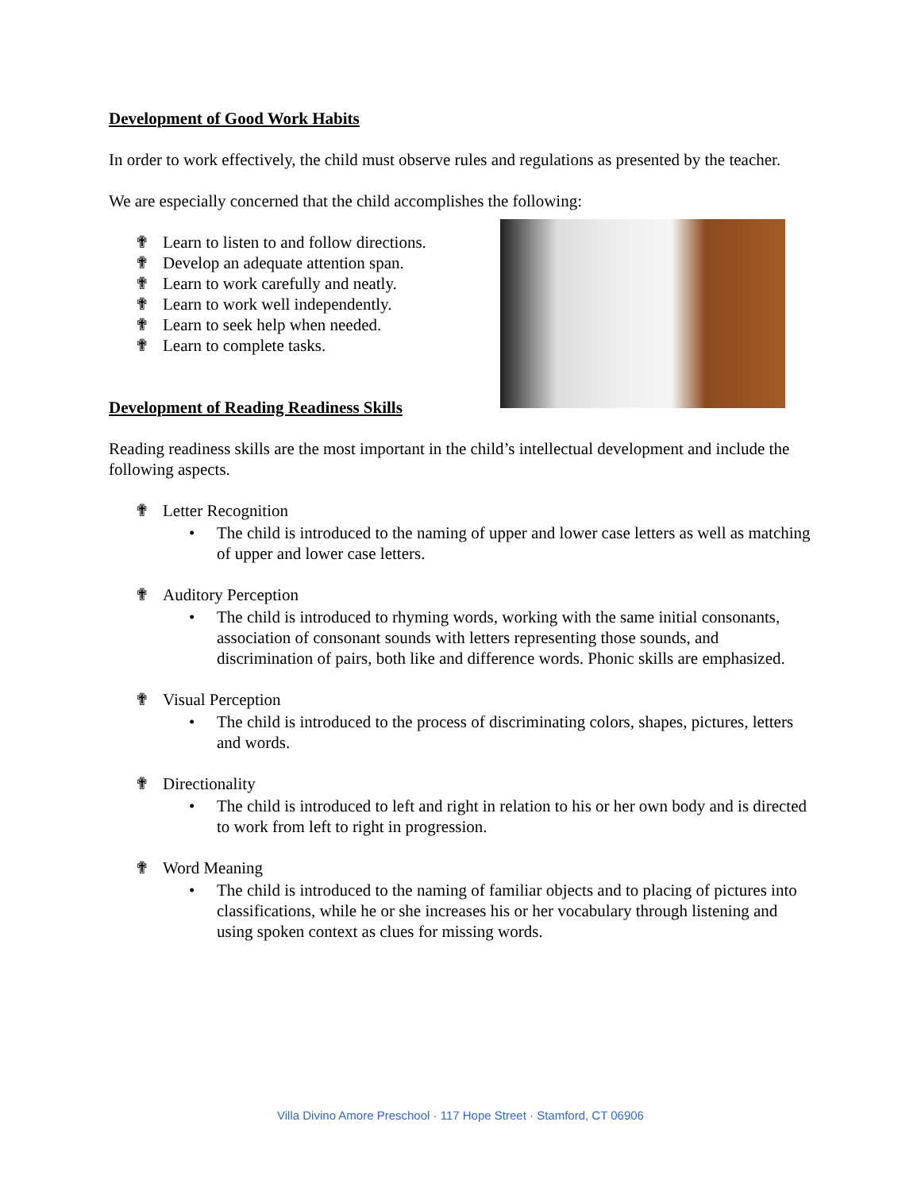Development of Good Work Habits
In order to work effectively, the child must observe rules and regulations as presented by the teacher.
We are especially concerned that the child accomplishes the following:
✟ Learn to listen to and follow directions.
✟ Develop an adequate attention span.
✟ Learn to work carefully and neatly.
✟ Learn to work well independently.
✟ Learn to seek help when needed.
✟ Learn to complete tasks.
Development of Reading Readiness Skills
Reading readiness skills are the most important in the child’s intellectual development and include the following aspects.
✟ Letter Recognition
• The child is introduced to the naming of upper and lower case letters as well as matching of upper and lower case letters.
✟ Auditory Perception
• The child is introduced to rhyming words, working with the same initial consonants, association of consonant sounds with letters representing those sounds, and discrimination of pairs, both like and difference words. Phonic skills are emphasized.
✟ Visual Perception
• The child is introduced to the process of discriminating colors, shapes, pictures, letters and words.
✟ Directionality
• The child is introduced to left and right in relation to his or her own body and is directed to work from left to right in progression.
✟ Word Meaning
• The child is introduced to the naming of familiar objects and to placing of pictures into classifications, while he or she increases his or her vocabulary through listening and using spoken context as clues for missing words.
Villa Divino Amore Preschool · 117 Hope Street · Stamford, CT 06906